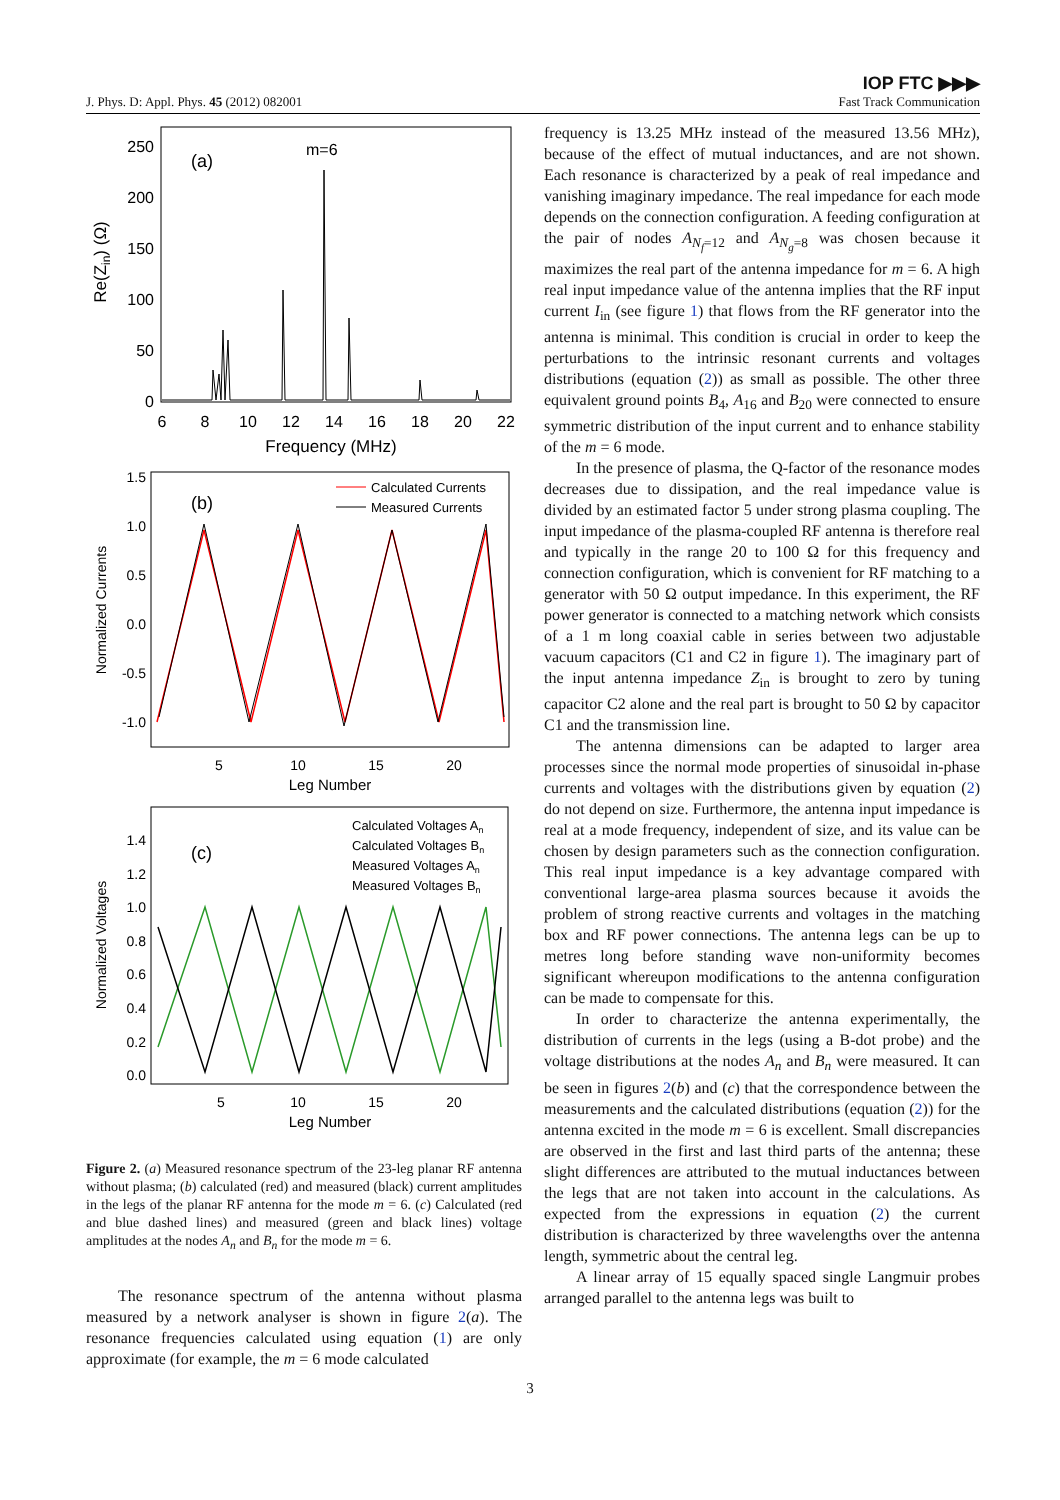J. Phys. D: Appl. Phys. 45 (2012) 082001
IOP FTC ▶▶▶
Fast Track Communication
(a)
m=6
250
200
150
100
50
0
6
8
10
12
14
16
18
20
22
Frequency (MHz)
Re(Zin) (Ω)
(b)
Calculated Currents
Measured Currents
1.5
1.0
0.5
0.0
-0.5
-1.0
5
10
15
20
Leg Number
Normalized Currents
(c)
Calculated Voltages An
Calculated Voltages Bn
Measured Voltages An
Measured Voltages Bn
1.4
1.2
1.0
0.8
0.6
0.4
0.2
0.0
5
10
15
20
Leg Number
Normalized Voltages
Figure 2. (a) Measured resonance spectrum of the 23-leg planar RF antenna without plasma; (b) calculated (red) and measured (black) current amplitudes in the legs of the planar RF antenna for the mode m = 6. (c) Calculated (red and blue dashed lines) and measured (green and black lines) voltage amplitudes at the nodes A<sub>n</sub> and B<sub>n</sub> for the mode m = 6.
The resonance spectrum of the antenna without plasma measured by a network analyser is shown in figure 2(a). The resonance frequencies calculated using equation (1) are only approximate (for example, the m = 6 mode calculated
frequency is 13.25 MHz instead of the measured 13.56 MHz), because of the effect of mutual inductances, and are not shown. Each resonance is characterized by a peak of real impedance and vanishing imaginary impedance. The real impedance for each mode depends on the connection configuration. A feeding configuration at the pair of nodes A<sub>N<sub>f</sub>=12</sub> and A<sub>N<sub>g</sub>=8</sub> was chosen because it maximizes the real part of the antenna impedance for m = 6. A high real input impedance value of the antenna implies that the RF input current I<sub>in</sub> (see figure 1) that flows from the RF generator into the antenna is minimal. This condition is crucial in order to keep the perturbations to the intrinsic resonant currents and voltages distributions (equation (2)) as small as possible. The other three equivalent ground points B<sub>4</sub>, A<sub>16</sub> and B<sub>20</sub> were connected to ensure symmetric distribution of the input current and to enhance stability of the m = 6 mode.
In the presence of plasma, the Q-factor of the resonance modes decreases due to dissipation, and the real impedance value is divided by an estimated factor 5 under strong plasma coupling. The input impedance of the plasma-coupled RF antenna is therefore real and typically in the range 20 to 100 Ω for this frequency and connection configuration, which is convenient for RF matching to a generator with 50 Ω output impedance. In this experiment, the RF power generator is connected to a matching network which consists of a 1 m long coaxial cable in series between two adjustable vacuum capacitors (C1 and C2 in figure 1). The imaginary part of the input antenna impedance Z<sub>in</sub> is brought to zero by tuning capacitor C2 alone and the real part is brought to 50 Ω by capacitor C1 and the transmission line.
The antenna dimensions can be adapted to larger area processes since the normal mode properties of sinusoidal in-phase currents and voltages with the distributions given by equation (2) do not depend on size. Furthermore, the antenna input impedance is real at a mode frequency, independent of size, and its value can be chosen by design parameters such as the connection configuration. This real input impedance is a key advantage compared with conventional large-area plasma sources because it avoids the problem of strong reactive currents and voltages in the matching box and RF power connections. The antenna legs can be up to metres long before standing wave non-uniformity becomes significant whereupon modifications to the antenna configuration can be made to compensate for this.
In order to characterize the antenna experimentally, the distribution of currents in the legs (using a B-dot probe) and the voltage distributions at the nodes A<sub>n</sub> and B<sub>n</sub> were measured. It can be seen in figures 2(b) and (c) that the correspondence between the measurements and the calculated distributions (equation (2)) for the antenna excited in the mode m = 6 is excellent. Small discrepancies are observed in the first and last third parts of the antenna; these slight differences are attributed to the mutual inductances between the legs that are not taken into account in the calculations. As expected from the expressions in equation (2) the current distribution is characterized by three wavelengths over the antenna length, symmetric about the central leg.
A linear array of 15 equally spaced single Langmuir probes arranged parallel to the antenna legs was built to
3